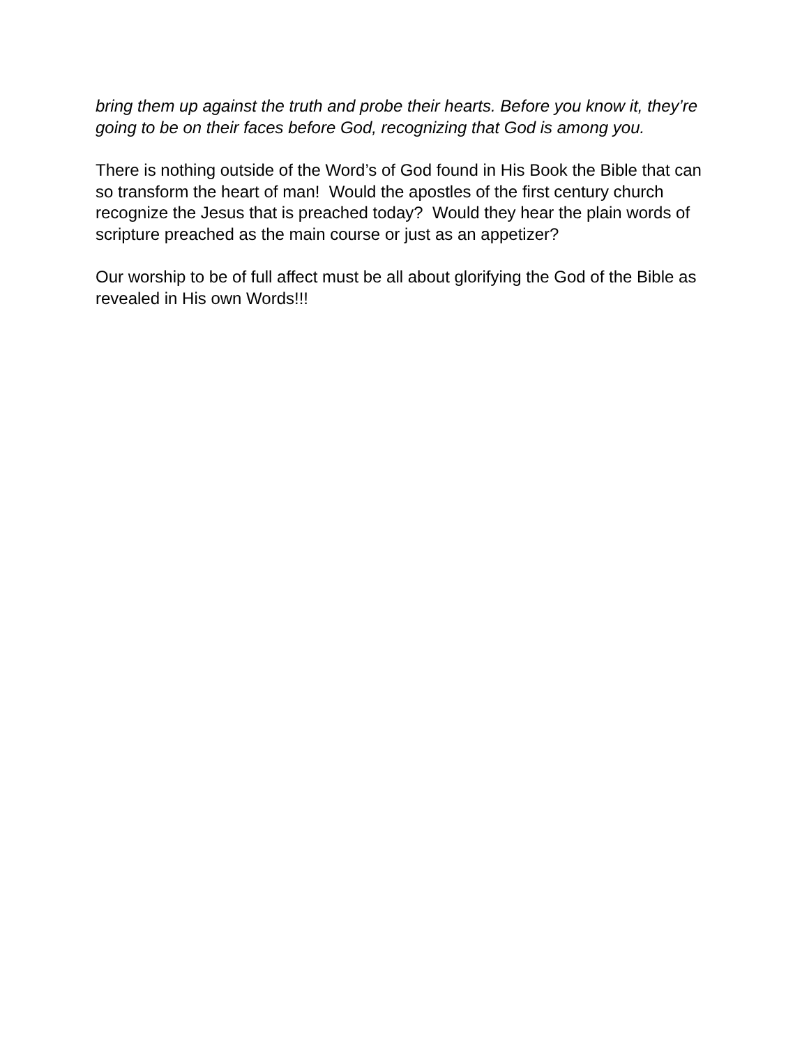bring them up against the truth and probe their hearts. Before you know it, they’re going to be on their faces before God, recognizing that God is among you.
There is nothing outside of the Word’s of God found in His Book the Bible that can so transform the heart of man! Would the apostles of the first century church recognize the Jesus that is preached today? Would they hear the plain words of scripture preached as the main course or just as an appetizer?
Our worship to be of full affect must be all about glorifying the God of the Bible as revealed in His own Words!!!